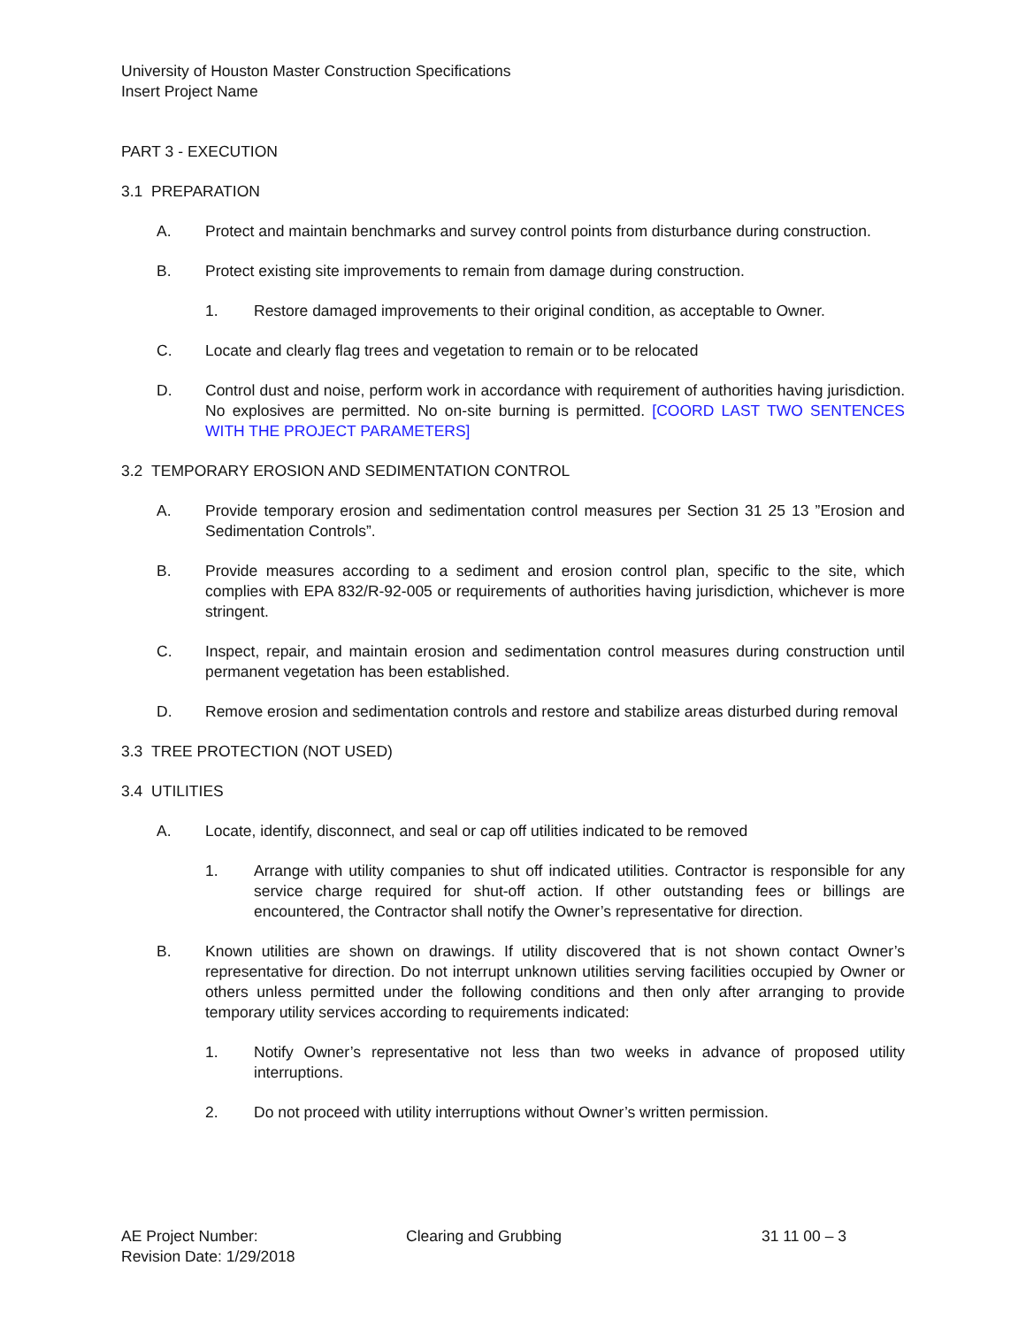University of Houston Master Construction Specifications
Insert Project Name
PART 3 - EXECUTION
3.1 PREPARATION
A. Protect and maintain benchmarks and survey control points from disturbance during construction.
B. Protect existing site improvements to remain from damage during construction.
1. Restore damaged improvements to their original condition, as acceptable to Owner.
C. Locate and clearly flag trees and vegetation to remain or to be relocated
D. Control dust and noise, perform work in accordance with requirement of authorities having jurisdiction. No explosives are permitted. No on-site burning is permitted. [COORD LAST TWO SENTENCES WITH THE PROJECT PARAMETERS]
3.2 TEMPORARY EROSION AND SEDIMENTATION CONTROL
A. Provide temporary erosion and sedimentation control measures per Section 31 25 13 ”Erosion and Sedimentation Controls”.
B. Provide measures according to a sediment and erosion control plan, specific to the site, which complies with EPA 832/R-92-005 or requirements of authorities having jurisdiction, whichever is more stringent.
C. Inspect, repair, and maintain erosion and sedimentation control measures during construction until permanent vegetation has been established.
D. Remove erosion and sedimentation controls and restore and stabilize areas disturbed during removal
3.3 TREE PROTECTION (NOT USED)
3.4 UTILITIES
A. Locate, identify, disconnect, and seal or cap off utilities indicated to be removed
1. Arrange with utility companies to shut off indicated utilities. Contractor is responsible for any service charge required for shut-off action. If other outstanding fees or billings are encountered, the Contractor shall notify the Owner’s representative for direction.
B. Known utilities are shown on drawings. If utility discovered that is not shown contact Owner’s representative for direction. Do not interrupt unknown utilities serving facilities occupied by Owner or others unless permitted under the following conditions and then only after arranging to provide temporary utility services according to requirements indicated:
1. Notify Owner’s representative not less than two weeks in advance of proposed utility interruptions.
2. Do not proceed with utility interruptions without Owner’s written permission.
AE Project Number:
Revision Date: 1/29/2018
Clearing and Grubbing 31 11 00 – 3